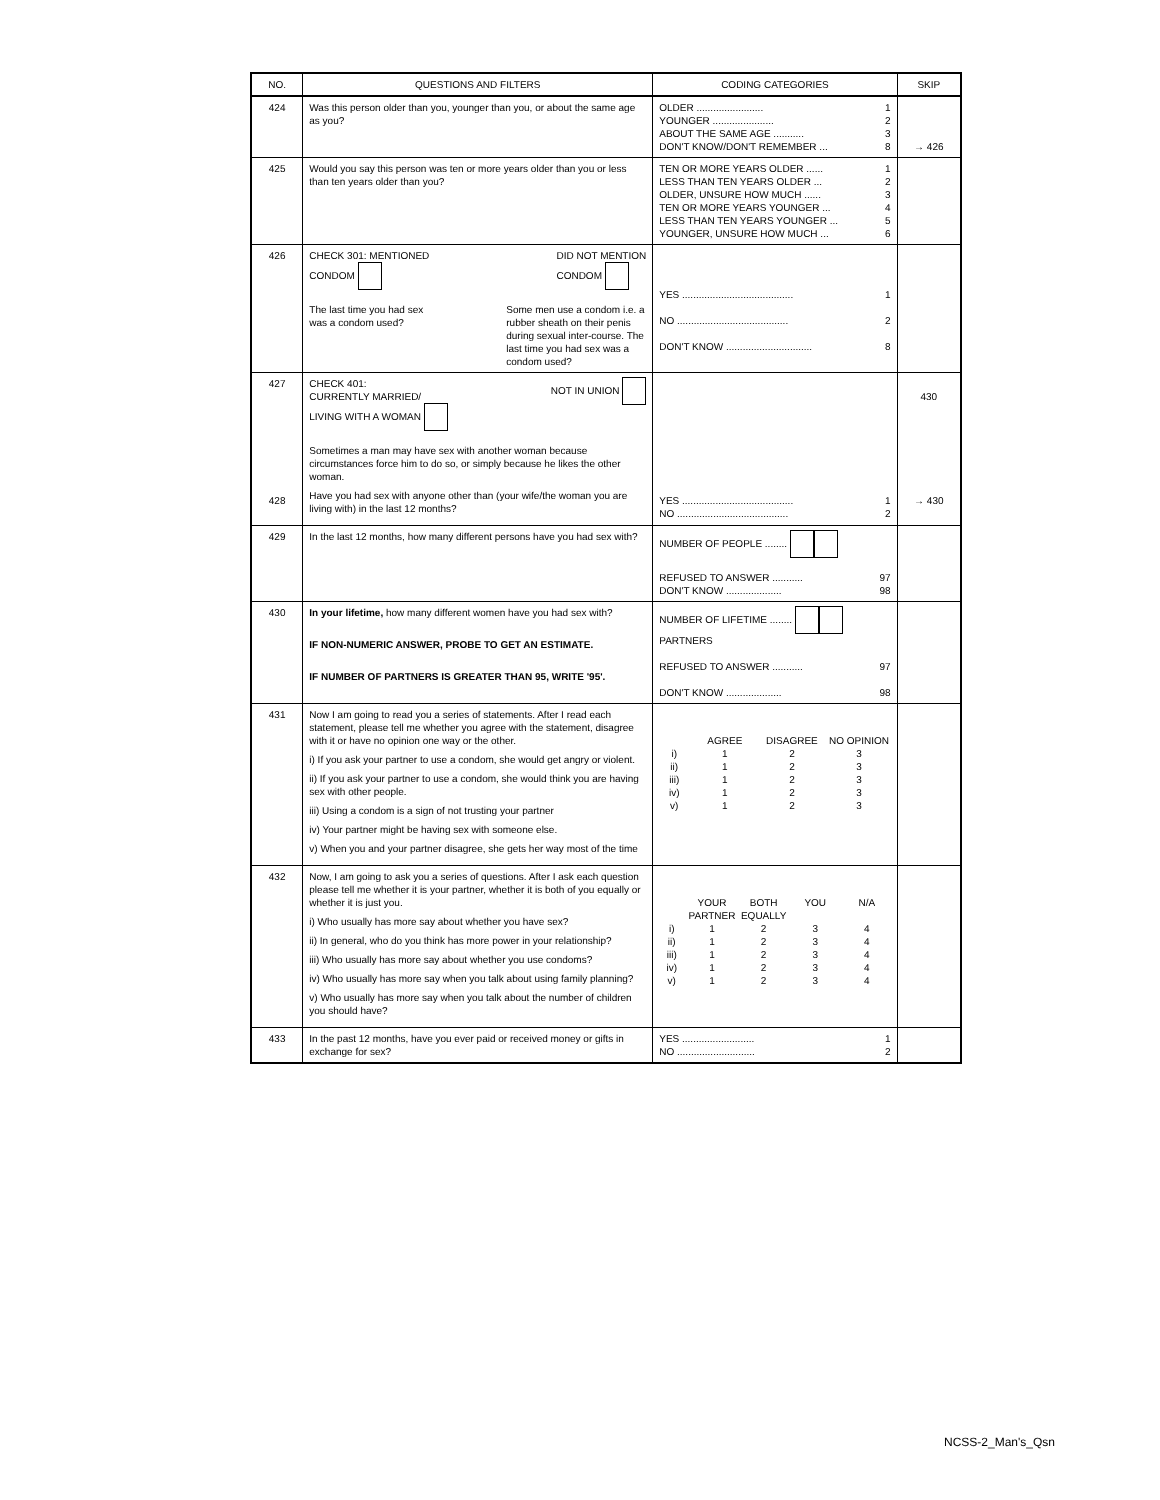| NO. | QUESTIONS AND FILTERS | CODING CATEGORIES | SKIP |
| --- | --- | --- | --- |
| 424 | Was this person older than you, younger than you, or about the same age as you? | OLDER ........................ 1 YOUNGER ...................... 2 ABOUT THE SAME AGE ........... 3 DON'T KNOW/DON'T REMEMBER ... 8 | → 426 |
| 425 | Would you say this person was ten or more years older than you or less than ten years older than you? | TEN OR MORE YEARS OLDER ...... 1 LESS THAN TEN YEARS OLDER ... 2 OLDER, UNSURE HOW MUCH ...... 3 TEN OR MORE YEARS YOUNGER ... 4 LESS THAN TEN YEARS YOUNGER ... 5 YOUNGER, UNSURE HOW MUCH ... 6 | |
| 426 | CHECK 301: MENTIONED CONDOM DID NOT MENTION CONDOM The last time you had sex was a condom used? Some men use a condom i.e. a rubber sheath on their penis during sexual inter-course. The last time you had sex was a condom used? | YES ........................................ 1 NO ........................................ 2 DON'T KNOW ............................... 8 | |
| 427 428 | CHECK 401: CURRENTLY MARRIED/ LIVING WITH A WOMAN NOT IN UNION Sometimes a man may have sex with another woman because circumstances force him to do so, or simply because he likes the other woman. Have you had sex with anyone other than (your wife/the woman you are living with) in the last 12 months? | YES ........................................ 1 NO ........................................ 2 | 430 → 430 |
| 429 | In the last 12 months, how many different persons have you had sex with? | NUMBER OF PEOPLE ........ REFUSED TO ANSWER ........... 97 DON'T KNOW .................... 98 | |
| 430 | In your lifetime, how many different women have you had sex with? IF NON-NUMERIC ANSWER, PROBE TO GET AN ESTIMATE. IF NUMBER OF PARTNERS IS GREATER THAN 95, WRITE '95'. | NUMBER OF LIFETIME ........ PARTNERS REFUSED TO ANSWER ........... 97 DON'T KNOW .................... 98 | |
| 431 | Now I am going to read you a series of statements. After I read each statement, please tell me whether you agree with the statement, disagree with it or have no opinion one way or the other. i) If you ask your partner to use a condom, she would get angry or violent. ii) If you ask your partner to use a condom, she would think you are having sex with other people. iii) Using a condom is a sign of not trusting your partner iv) Your partner might be having sex with someone else. v) When you and your partner disagree, she gets her way most of the time | AGREE DISAGREE NO OPINION i) 1 2 3 ii) 1 2 3 iii) 1 2 3 iv) 1 2 3 v) 1 2 3 | |
| 432 | Now, I am going to ask you a series of questions. After I ask each question please tell me whether it is your partner, whether it is both of you equally or whether it is just you. i) Who usually has more say about whether you have sex? ii) In general, who do you think has more power in your relationship? iii) Who usually has more say about whether you use condoms? iv) Who usually has more say when you talk about using family planning? v) Who usually has more say when you talk about the number of children you should have? | YOUR PARTNER BOTH EQUALLY YOU N/A i) 1 2 3 4 ii) 1 2 3 4 iii) 1 2 3 4 iv) 1 2 3 4 v) 1 2 3 4 | |
| 433 | In the past 12 months, have you ever paid or received money or gifts in exchange for sex? | YES .......................... 1 NO ............................ 2 | |
NCSS-2_Man's_Qsn